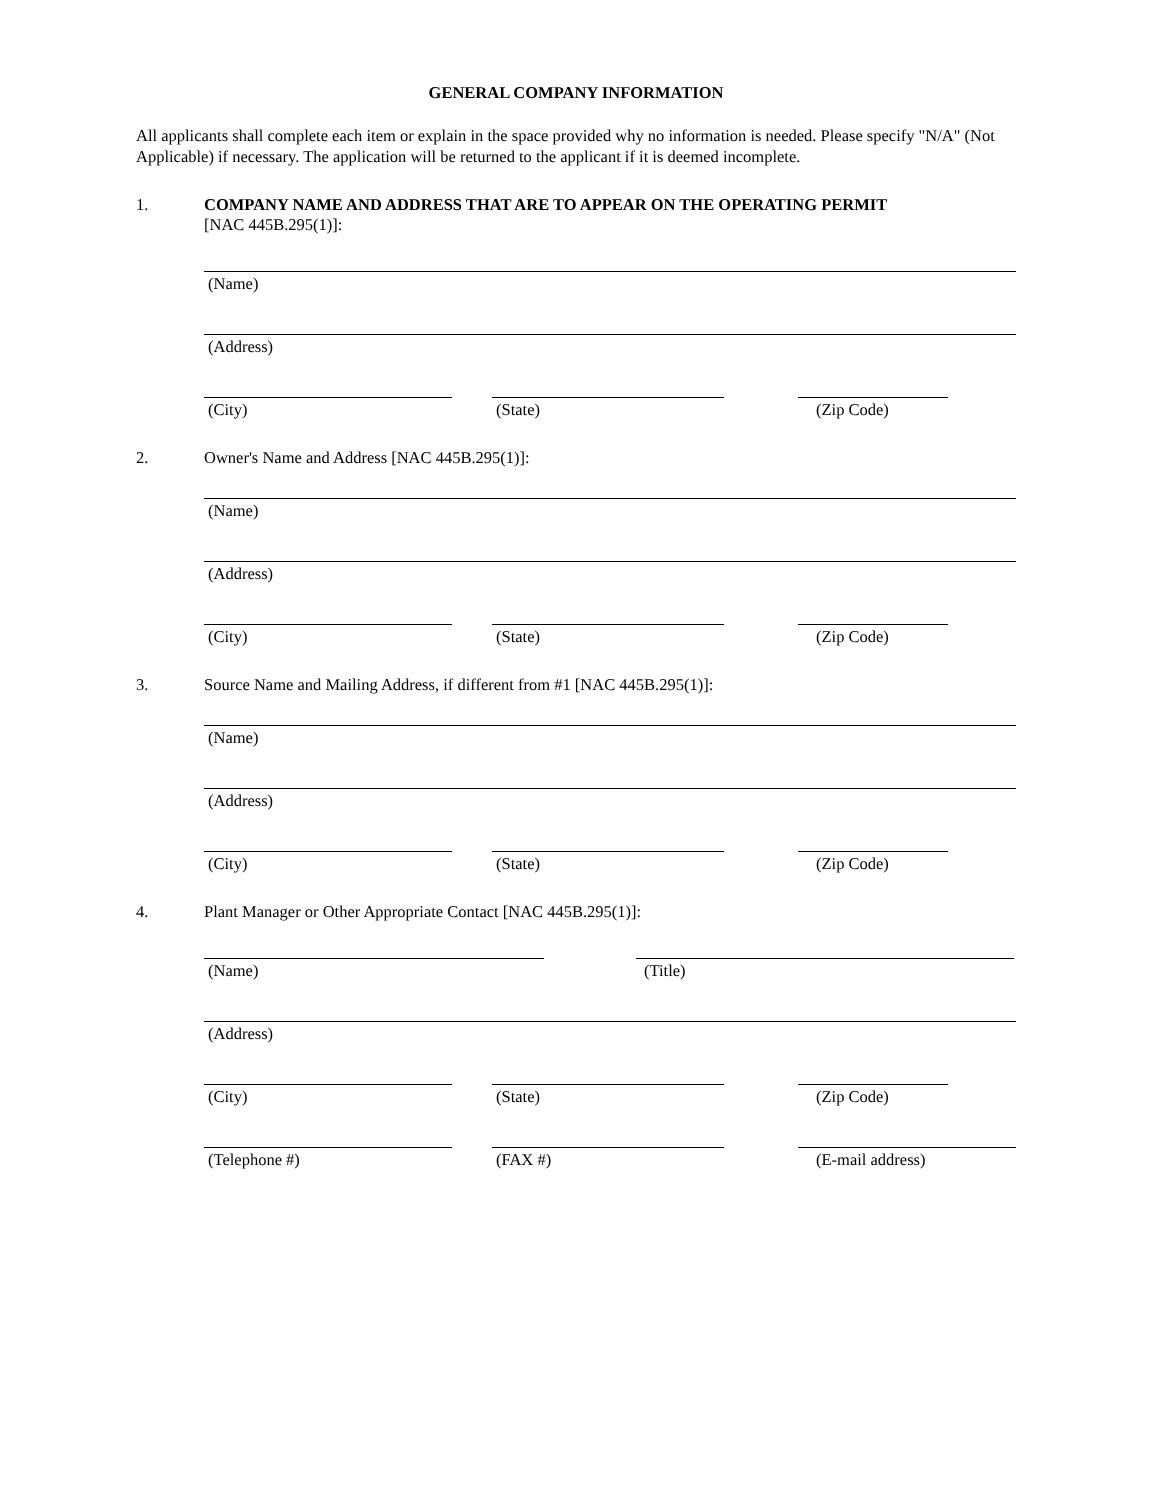GENERAL COMPANY INFORMATION
All applicants shall complete each item or explain in the space provided why no information is needed. Please specify "N/A" (Not Applicable) if necessary. The application will be returned to the applicant if it is deemed incomplete.
1. COMPANY NAME AND ADDRESS THAT ARE TO APPEAR ON THE OPERATING PERMIT
[NAC 445B.295(1)]:
(Name)
(Address)
(City) (State) (Zip Code)
2. Owner's Name and Address [NAC 445B.295(1)]:
(Name)
(Address)
(City) (State) (Zip Code)
3. Source Name and Mailing Address, if different from #1 [NAC 445B.295(1)]:
(Name)
(Address)
(City) (State) (Zip Code)
4. Plant Manager or Other Appropriate Contact [NAC 445B.295(1)]:
(Name) (Title)
(Address)
(City) (State) (Zip Code)
(Telephone #) (FAX #) (E-mail address)